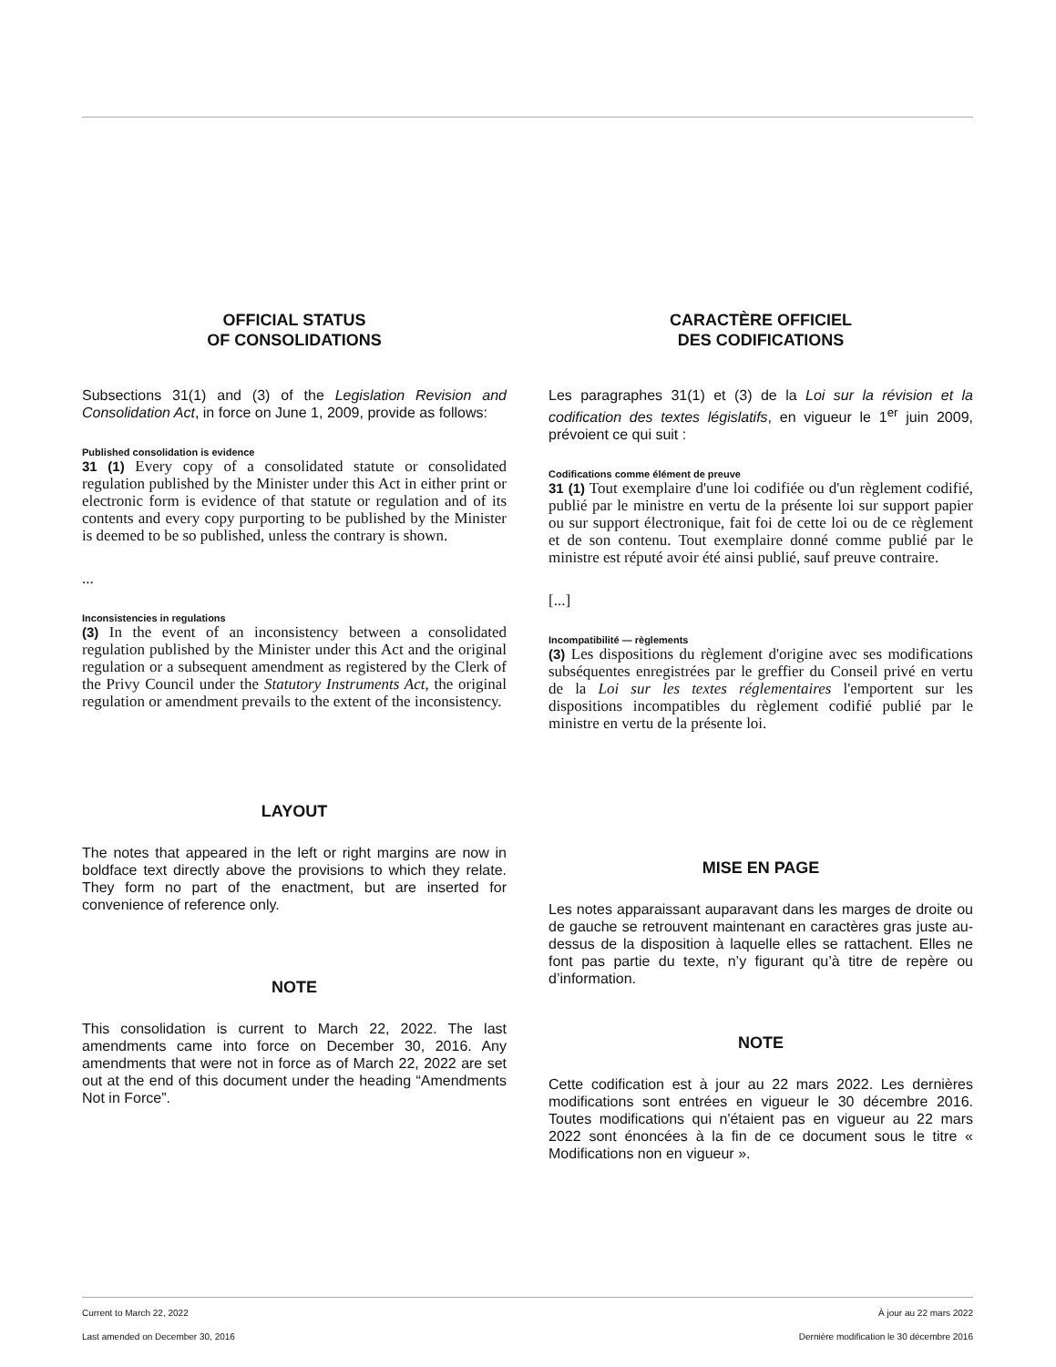OFFICIAL STATUS
OF CONSOLIDATIONS
Subsections 31(1) and (3) of the Legislation Revision and Consolidation Act, in force on June 1, 2009, provide as follows:
Published consolidation is evidence
31 (1) Every copy of a consolidated statute or consolidated regulation published by the Minister under this Act in either print or electronic form is evidence of that statute or regulation and of its contents and every copy purporting to be published by the Minister is deemed to be so published, unless the contrary is shown.
...
Inconsistencies in regulations
(3) In the event of an inconsistency between a consolidated regulation published by the Minister under this Act and the original regulation or a subsequent amendment as registered by the Clerk of the Privy Council under the Statutory Instruments Act, the original regulation or amendment prevails to the extent of the inconsistency.
LAYOUT
The notes that appeared in the left or right margins are now in boldface text directly above the provisions to which they relate. They form no part of the enactment, but are inserted for convenience of reference only.
NOTE
This consolidation is current to March 22, 2022. The last amendments came into force on December 30, 2016. Any amendments that were not in force as of March 22, 2022 are set out at the end of this document under the heading “Amendments Not in Force”.
CARACTÈRE OFFICIEL
DES CODIFICATIONS
Les paragraphes 31(1) et (3) de la Loi sur la révision et la codification des textes législatifs, en vigueur le 1<sup>er</sup> juin 2009, prévoient ce qui suit :
Codifications comme élément de preuve
31 (1) Tout exemplaire d'une loi codifiée ou d'un règlement codifié, publié par le ministre en vertu de la présente loi sur support papier ou sur support électronique, fait foi de cette loi ou de ce règlement et de son contenu. Tout exemplaire donné comme publié par le ministre est réputé avoir été ainsi publié, sauf preuve contraire.
[...]
Incompatibilité — règlements
(3) Les dispositions du règlement d'origine avec ses modifications subséquentes enregistrées par le greffier du Conseil privé en vertu de la Loi sur les textes réglementaires l'emportent sur les dispositions incompatibles du règlement codifié publié par le ministre en vertu de la présente loi.
MISE EN PAGE
Les notes apparaissant auparavant dans les marges de droite ou de gauche se retrouvent maintenant en caractères gras juste au-dessus de la disposition à laquelle elles se rattachent. Elles ne font pas partie du texte, n’y figurant qu’à titre de repère ou d’information.
NOTE
Cette codification est à jour au 22 mars 2022. Les dernières modifications sont entrées en vigueur le 30 décembre 2016. Toutes modifications qui n'étaient pas en vigueur au 22 mars 2022 sont énoncées à la fin de ce document sous le titre « Modifications non en vigueur ».
Current to March 22, 2022
Last amended on December 30, 2016
À jour au 22 mars 2022
Dernière modification le 30 décembre 2016